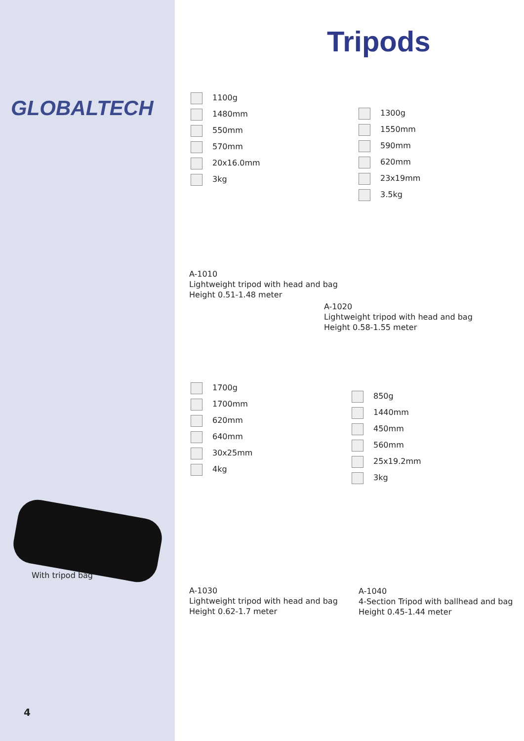GLOBALTECH
Tripods
1100g
1480mm
550mm
570mm
20x16.0mm
3kg
1300g
1550mm
590mm
620mm
23x19mm
3.5kg
A-1010
Lightweight tripod with head and bag
Height 0.51-1.48 meter
A-1020
Lightweight tripod with head and bag
Height 0.58-1.55 meter
1700g
1700mm
620mm
640mm
30x25mm
4kg
850g
1440mm
450mm
560mm
25x19.2mm
3kg
With tripod bag
A-1030
Lightweight tripod with head and bag
Height 0.62-1.7 meter
A-1040
4-Section Tripod with ballhead and bag
Height 0.45-1.44 meter
4